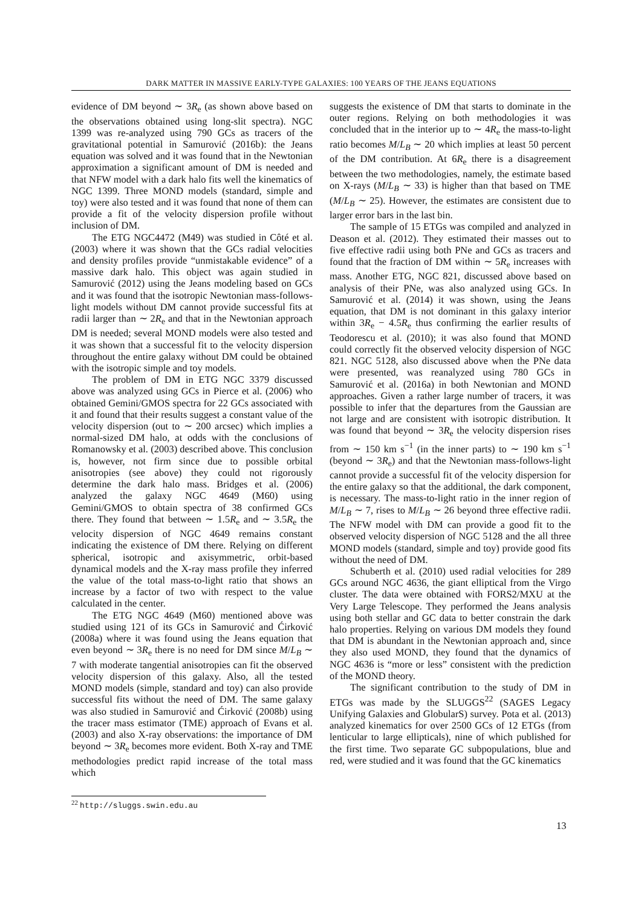DARK MATTER IN MASSIVE EARLY-TYPE GALAXIES: 100 YEARS OF THE JEANS EQUATIONS
evidence of DM beyond ∼ 3R<sub>e</sub> (as shown above based on the observations obtained using long-slit spectra). NGC 1399 was re-analyzed using 790 GCs as tracers of the gravitational potential in Samurović (2016b): the Jeans equation was solved and it was found that in the Newtonian approximation a significant amount of DM is needed and that NFW model with a dark halo fits well the kinematics of NGC 1399. Three MOND models (standard, simple and toy) were also tested and it was found that none of them can provide a fit of the velocity dispersion profile without inclusion of DM.
The ETG NGC4472 (M49) was studied in Côté et al. (2003) where it was shown that the GCs radial velocities and density profiles provide “unmistakable evidence” of a massive dark halo. This object was again studied in Samurović (2012) using the Jeans modeling based on GCs and it was found that the isotropic Newtonian mass-follows-light models without DM cannot provide successful fits at radii larger than ∼ 2R<sub>e</sub> and that in the Newtonian approach DM is needed; several MOND models were also tested and it was shown that a successful fit to the velocity dispersion throughout the entire galaxy without DM could be obtained with the isotropic simple and toy models.
The problem of DM in ETG NGC 3379 discussed above was analyzed using GCs in Pierce et al. (2006) who obtained Gemini/GMOS spectra for 22 GCs associated with it and found that their results suggest a constant value of the velocity dispersion (out to ∼ 200 arcsec) which implies a normal-sized DM halo, at odds with the conclusions of Romanowsky et al. (2003) described above. This conclusion is, however, not firm since due to possible orbital anisotropies (see above) they could not rigorously determine the dark halo mass. Bridges et al. (2006) analyzed the galaxy NGC 4649 (M60) using Gemini/GMOS to obtain spectra of 38 confirmed GCs there. They found that between ∼ 1.5R<sub>e</sub> and ∼ 3.5R<sub>e</sub> the velocity dispersion of NGC 4649 remains constant indicating the existence of DM there. Relying on different spherical, isotropic and axisymmetric, orbit-based dynamical models and the X-ray mass profile they inferred the value of the total mass-to-light ratio that shows an increase by a factor of two with respect to the value calculated in the center.
The ETG NGC 4649 (M60) mentioned above was studied using 121 of its GCs in Samurović and Ćirković (2008a) where it was found using the Jeans equation that even beyond ∼ 3R<sub>e</sub> there is no need for DM since M/L<sub>B</sub> ∼ 7 with moderate tangential anisotropies can fit the observed velocity dispersion of this galaxy. Also, all the tested MOND models (simple, standard and toy) can also provide successful fits without the need of DM. The same galaxy was also studied in Samurović and Ćirković (2008b) using the tracer mass estimator (TME) approach of Evans et al. (2003) and also X-ray observations: the importance of DM beyond ∼ 3R<sub>e</sub> becomes more evident. Both X-ray and TME methodologies predict rapid increase of the total mass which
suggests the existence of DM that starts to dominate in the outer regions. Relying on both methodologies it was concluded that in the interior up to ∼ 4R<sub>e</sub> the mass-to-light ratio becomes M/L<sub>B</sub> ∼ 20 which implies at least 50 percent of the DM contribution. At 6R<sub>e</sub> there is a disagreement between the two methodologies, namely, the estimate based on X-rays (M/L<sub>B</sub> ∼ 33) is higher than that based on TME (M/L<sub>B</sub> ∼ 25). However, the estimates are consistent due to larger error bars in the last bin.
The sample of 15 ETGs was compiled and analyzed in Deason et al. (2012). They estimated their masses out to five effective radii using both PNe and GCs as tracers and found that the fraction of DM within ∼ 5R<sub>e</sub> increases with mass. Another ETG, NGC 821, discussed above based on analysis of their PNe, was also analyzed using GCs. In Samurović et al. (2014) it was shown, using the Jeans equation, that DM is not dominant in this galaxy interior within 3R<sub>e</sub> − 4.5R<sub>e</sub> thus confirming the earlier results of Teodorescu et al. (2010); it was also found that MOND could correctly fit the observed velocity dispersion of NGC 821. NGC 5128, also discussed above when the PNe data were presented, was reanalyzed using 780 GCs in Samurović et al. (2016a) in both Newtonian and MOND approaches. Given a rather large number of tracers, it was possible to infer that the departures from the Gaussian are not large and are consistent with isotropic distribution. It was found that beyond ∼ 3R<sub>e</sub> the velocity dispersion rises from ∼ 150 km s<sup>−1</sup> (in the inner parts) to ∼ 190 km s<sup>−1</sup> (beyond ∼ 3R<sub>e</sub>) and that the Newtonian mass-follows-light cannot provide a successful fit of the velocity dispersion for the entire galaxy so that the additional, the dark component, is necessary. The mass-to-light ratio in the inner region of M/L<sub>B</sub> ∼ 7, rises to M/L<sub>B</sub> ∼ 26 beyond three effective radii. The NFW model with DM can provide a good fit to the observed velocity dispersion of NGC 5128 and the all three MOND models (standard, simple and toy) provide good fits without the need of DM.
Schuberth et al. (2010) used radial velocities for 289 GCs around NGC 4636, the giant elliptical from the Virgo cluster. The data were obtained with FORS2/MXU at the Very Large Telescope. They performed the Jeans analysis using both stellar and GC data to better constrain the dark halo properties. Relying on various DM models they found that DM is abundant in the Newtonian approach and, since they also used MOND, they found that the dynamics of NGC 4636 is “more or less” consistent with the prediction of the MOND theory.
The significant contribution to the study of DM in ETGs was made by the SLUGGS<sup>22</sup> (SAGES Legacy Unifying Galaxies and GlobularS) survey. Pota et al. (2013) analyzed kinematics for over 2500 GCs of 12 ETGs (from lenticular to large ellipticals), nine of which published for the first time. Two separate GC subpopulations, blue and red, were studied and it was found that the GC kinematics
<sup>22</sup> http://sluggs.swin.edu.au
13